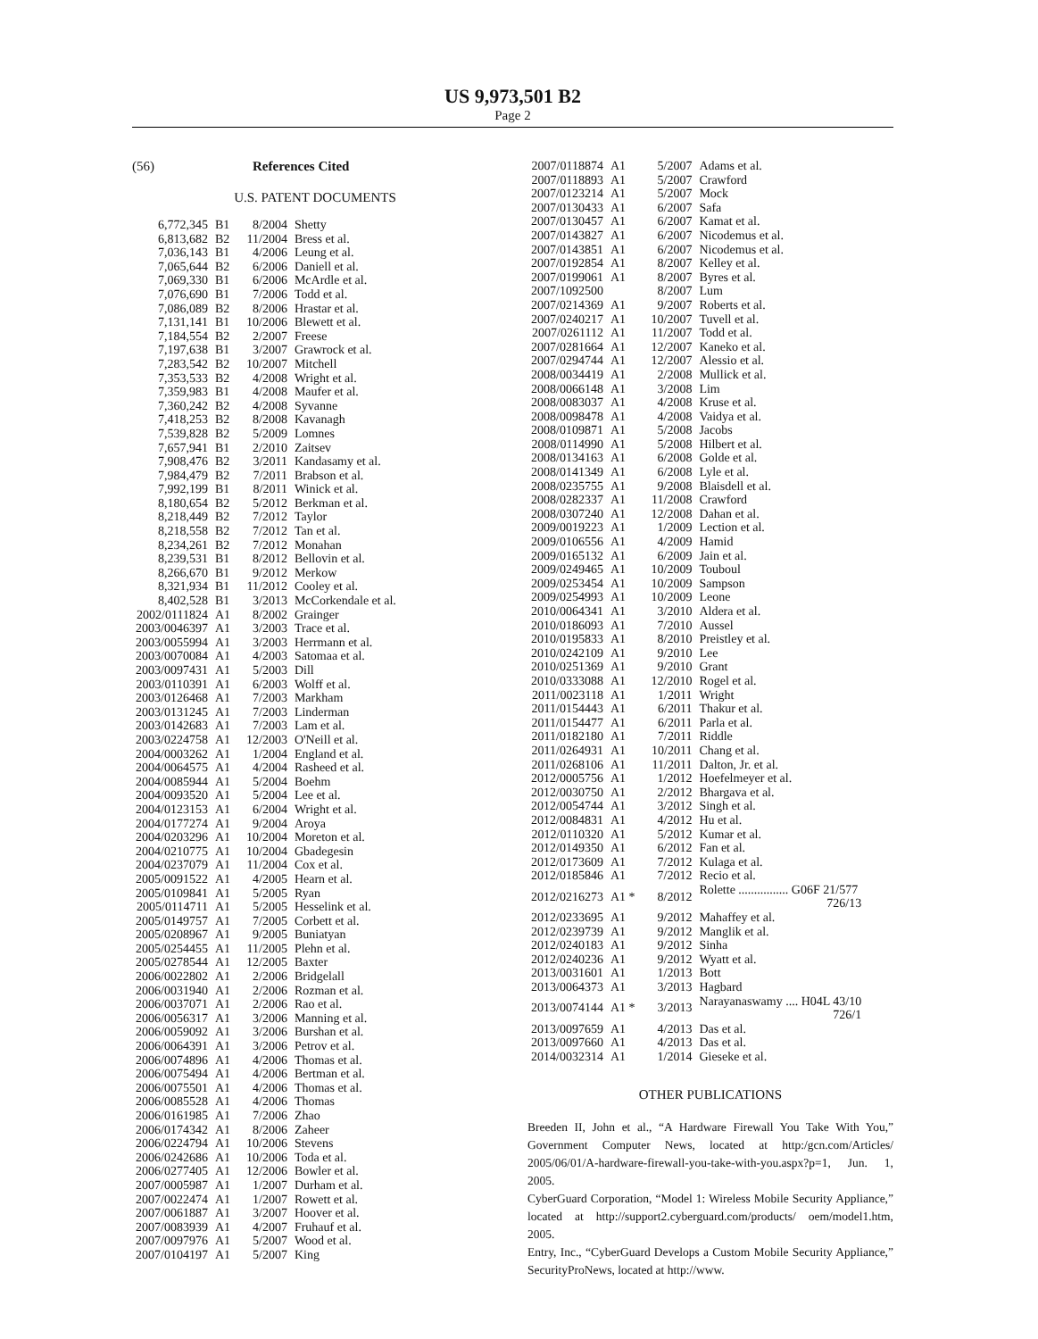US 9,973,501 B2
Page 2
(56) References Cited
U.S. PATENT DOCUMENTS
| 6,772,345 | B1 | 8/2004 | Shetty |
| 6,813,682 | B2 | 11/2004 | Bress et al. |
| 7,036,143 | B1 | 4/2006 | Leung et al. |
| 7,065,644 | B2 | 6/2006 | Daniell et al. |
| 7,069,330 | B1 | 6/2006 | McArdle et al. |
| 7,076,690 | B1 | 7/2006 | Todd et al. |
| 7,086,089 | B2 | 8/2006 | Hrastar et al. |
| 7,131,141 | B1 | 10/2006 | Blewett et al. |
| 7,184,554 | B2 | 2/2007 | Freese |
| 7,197,638 | B1 | 3/2007 | Grawrock et al. |
| 7,283,542 | B2 | 10/2007 | Mitchell |
| 7,353,533 | B2 | 4/2008 | Wright et al. |
| 7,359,983 | B1 | 4/2008 | Maufer et al. |
| 7,360,242 | B2 | 4/2008 | Syvanne |
| 7,418,253 | B2 | 8/2008 | Kavanagh |
| 7,539,828 | B2 | 5/2009 | Lomnes |
| 7,657,941 | B1 | 2/2010 | Zaitsev |
| 7,908,476 | B2 | 3/2011 | Kandasamy et al. |
| 7,984,479 | B2 | 7/2011 | Brabson et al. |
| 7,992,199 | B1 | 8/2011 | Winick et al. |
| 8,180,654 | B2 | 5/2012 | Berkman et al. |
| 8,218,449 | B2 | 7/2012 | Taylor |
| 8,218,558 | B2 | 7/2012 | Tan et al. |
| 8,234,261 | B2 | 7/2012 | Monahan |
| 8,239,531 | B1 | 8/2012 | Bellovin et al. |
| 8,266,670 | B1 | 9/2012 | Merkow |
| 8,321,934 | B1 | 11/2012 | Cooley et al. |
| 8,402,528 | B1 | 3/2013 | McCorkendale et al. |
| 2002/0111824 | A1 | 8/2002 | Grainger |
| 2003/0046397 | A1 | 3/2003 | Trace et al. |
| 2003/0055994 | A1 | 3/2003 | Herrmann et al. |
| 2003/0070084 | A1 | 4/2003 | Satomaa et al. |
| 2003/0097431 | A1 | 5/2003 | Dill |
| 2003/0110391 | A1 | 6/2003 | Wolff et al. |
| 2003/0126468 | A1 | 7/2003 | Markham |
| 2003/0131245 | A1 | 7/2003 | Linderman |
| 2003/0142683 | A1 | 7/2003 | Lam et al. |
| 2003/0224758 | A1 | 12/2003 | O'Neill et al. |
| 2004/0003262 | A1 | 1/2004 | England et al. |
| 2004/0064575 | A1 | 4/2004 | Rasheed et al. |
| 2004/0085944 | A1 | 5/2004 | Boehm |
| 2004/0093520 | A1 | 5/2004 | Lee et al. |
| 2004/0123153 | A1 | 6/2004 | Wright et al. |
| 2004/0177274 | A1 | 9/2004 | Aroya |
| 2004/0203296 | A1 | 10/2004 | Moreton et al. |
| 2004/0210775 | A1 | 10/2004 | Gbadegesin |
| 2004/0237079 | A1 | 11/2004 | Cox et al. |
| 2005/0091522 | A1 | 4/2005 | Hearn et al. |
| 2005/0109841 | A1 | 5/2005 | Ryan |
| 2005/0114711 | A1 | 5/2005 | Hesselink et al. |
| 2005/0149757 | A1 | 7/2005 | Corbett et al. |
| 2005/0208967 | A1 | 9/2005 | Buniatyan |
| 2005/0254455 | A1 | 11/2005 | Plehn et al. |
| 2005/0278544 | A1 | 12/2005 | Baxter |
| 2006/0022802 | A1 | 2/2006 | Bridgelall |
| 2006/0031940 | A1 | 2/2006 | Rozman et al. |
| 2006/0037071 | A1 | 2/2006 | Rao et al. |
| 2006/0056317 | A1 | 3/2006 | Manning et al. |
| 2006/0059092 | A1 | 3/2006 | Burshan et al. |
| 2006/0064391 | A1 | 3/2006 | Petrov et al. |
| 2006/0074896 | A1 | 4/2006 | Thomas et al. |
| 2006/0075494 | A1 | 4/2006 | Bertman et al. |
| 2006/0075501 | A1 | 4/2006 | Thomas et al. |
| 2006/0085528 | A1 | 4/2006 | Thomas |
| 2006/0161985 | A1 | 7/2006 | Zhao |
| 2006/0174342 | A1 | 8/2006 | Zaheer |
| 2006/0224794 | A1 | 10/2006 | Stevens |
| 2006/0242686 | A1 | 10/2006 | Toda et al. |
| 2006/0277405 | A1 | 12/2006 | Bowler et al. |
| 2007/0005987 | A1 | 1/2007 | Durham et al. |
| 2007/0022474 | A1 | 1/2007 | Rowett et al. |
| 2007/0061887 | A1 | 3/2007 | Hoover et al. |
| 2007/0083939 | A1 | 4/2007 | Fruhauf et al. |
| 2007/0097976 | A1 | 5/2007 | Wood et al. |
| 2007/0104197 | A1 | 5/2007 | King |
| 2007/0118874 | A1 | 5/2007 | Adams et al. |
| 2007/0118893 | A1 | 5/2007 | Crawford |
| 2007/0123214 | A1 | 5/2007 | Mock |
| 2007/0130433 | A1 | 6/2007 | Safa |
| 2007/0130457 | A1 | 6/2007 | Kamat et al. |
| 2007/0143827 | A1 | 6/2007 | Nicodemus et al. |
| 2007/0143851 | A1 | 6/2007 | Nicodemus et al. |
| 2007/0192854 | A1 | 8/2007 | Kelley et al. |
| 2007/0199061 | A1 | 8/2007 | Byres et al. |
| 2007/1092500 | | 8/2007 | Lum |
| 2007/0214369 | A1 | 9/2007 | Roberts et al. |
| 2007/0240217 | A1 | 10/2007 | Tuvell et al. |
| 2007/0261112 | A1 | 11/2007 | Todd et al. |
| 2007/0281664 | A1 | 12/2007 | Kaneko et al. |
| 2007/0294744 | A1 | 12/2007 | Alessio et al. |
| 2008/0034419 | A1 | 2/2008 | Mullick et al. |
| 2008/0066148 | A1 | 3/2008 | Lim |
| 2008/0083037 | A1 | 4/2008 | Kruse et al. |
| 2008/0098478 | A1 | 4/2008 | Vaidya et al. |
| 2008/0109871 | A1 | 5/2008 | Jacobs |
| 2008/0114990 | A1 | 5/2008 | Hilbert et al. |
| 2008/0134163 | A1 | 6/2008 | Golde et al. |
| 2008/0141349 | A1 | 6/2008 | Lyle et al. |
| 2008/0235755 | A1 | 9/2008 | Blaisdell et al. |
| 2008/0282337 | A1 | 11/2008 | Crawford |
| 2008/0307240 | A1 | 12/2008 | Dahan et al. |
| 2009/0019223 | A1 | 1/2009 | Lection et al. |
| 2009/0106556 | A1 | 4/2009 | Hamid |
| 2009/0165132 | A1 | 6/2009 | Jain et al. |
| 2009/0249465 | A1 | 10/2009 | Touboul |
| 2009/0253454 | A1 | 10/2009 | Sampson |
| 2009/0254993 | A1 | 10/2009 | Leone |
| 2010/0064341 | A1 | 3/2010 | Aldera et al. |
| 2010/0186093 | A1 | 7/2010 | Aussel |
| 2010/0195833 | A1 | 8/2010 | Preistley et al. |
| 2010/0242109 | A1 | 9/2010 | Lee |
| 2010/0251369 | A1 | 9/2010 | Grant |
| 2010/0333088 | A1 | 12/2010 | Rogel et al. |
| 2011/0023118 | A1 | 1/2011 | Wright |
| 2011/0154443 | A1 | 6/2011 | Thakur et al. |
| 2011/0154477 | A1 | 6/2011 | Parla et al. |
| 2011/0182180 | A1 | 7/2011 | Riddle |
| 2011/0264931 | A1 | 10/2011 | Chang et al. |
| 2011/0268106 | A1 | 11/2011 | Dalton, Jr. et al. |
| 2012/0005756 | A1 | 1/2012 | Hoefelmeyer et al. |
| 2012/0030750 | A1 | 2/2012 | Bhargava et al. |
| 2012/0054744 | A1 | 3/2012 | Singh et al. |
| 2012/0084831 | A1 | 4/2012 | Hu et al. |
| 2012/0110320 | A1 | 5/2012 | Kumar et al. |
| 2012/0149350 | A1 | 6/2012 | Fan et al. |
| 2012/0173609 | A1 | 7/2012 | Kulaga et al. |
| 2012/0185846 | A1 | 7/2012 | Recio et al. |
| 2012/0216273 | A1 * | 8/2012 | Rolette ................ G06F 21/577 726/13 |
| 2012/0233695 | A1 | 9/2012 | Mahaffey et al. |
| 2012/0239739 | A1 | 9/2012 | Manglik et al. |
| 2012/0240183 | A1 | 9/2012 | Sinha |
| 2012/0240236 | A1 | 9/2012 | Wyatt et al. |
| 2013/0031601 | A1 | 1/2013 | Bott |
| 2013/0064373 | A1 | 3/2013 | Hagbard |
| 2013/0074144 | A1 * | 3/2013 | Narayanaswamy .... H04L 43/10 726/1 |
| 2013/0097659 | A1 | 4/2013 | Das et al. |
| 2013/0097660 | A1 | 4/2013 | Das et al. |
| 2014/0032314 | A1 | 1/2014 | Gieseke et al. |
OTHER PUBLICATIONS
Breeden II, John et al., “A Hardware Firewall You Take With You,” Government Computer News, located at http:/gcn.com/Articles/ 2005/06/01/A-hardware-firewall-you-take-with-you.aspx?p=1, Jun. 1, 2005.
CyberGuard Corporation, “Model 1: Wireless Mobile Security Appliance,” located at http://support2.cyberguard.com/products/ oem/model1.htm, 2005.
Entry, Inc., “CyberGuard Develops a Custom Mobile Security Appliance,” SecurityProNews, located at http://www.